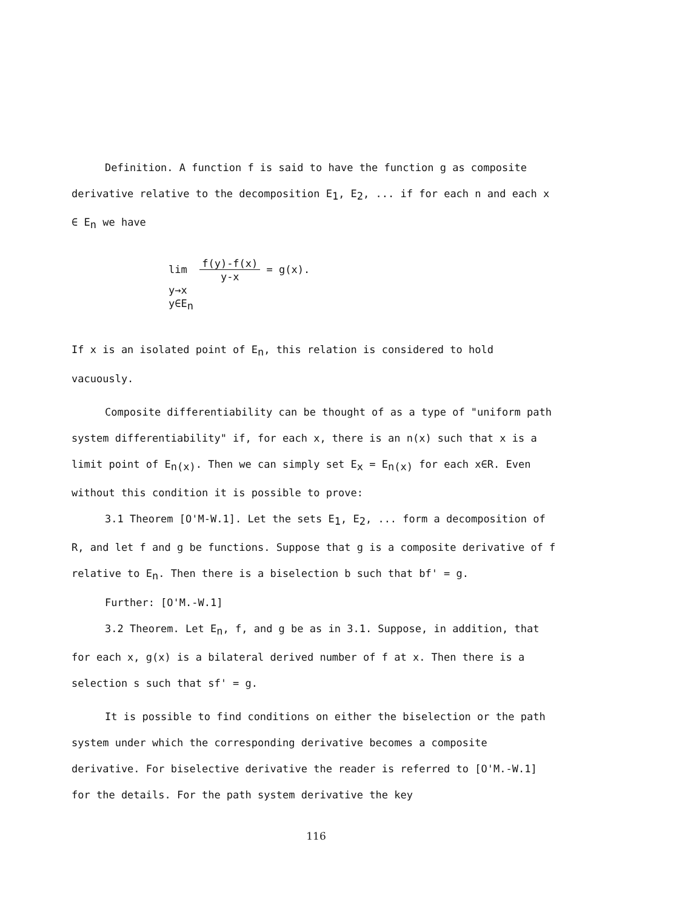Definition. A function f is said to have the function g as composite derivative relative to the decomposition E<sub>1</sub>, E<sub>2</sub>, ... if for each n and each x ∈ E<sub>n</sub> we have
lim f(y)-f(x)
y-x = g(x).
y→x
y∈E<sub>n</sub>
If x is an isolated point of E<sub>n</sub>, this relation is considered to hold vacuously.
Composite differentiability can be thought of as a type of "uniform path system differentiability" if, for each x, there is an n(x) such that x is a limit point of E<sub>n(x)</sub>. Then we can simply set E<sub>x</sub> = E<sub>n(x)</sub> for each x∈R. Even without this condition it is possible to prove:
3.1 Theorem [O'M-W.1]. Let the sets E<sub>1</sub>, E<sub>2</sub>, ... form a decomposition of R, and let f and g be functions. Suppose that g is a composite derivative of f relative to E<sub>n</sub>. Then there is a biselection b such that bf' = g.
Further: [O'M.-W.1]
3.2 Theorem. Let E<sub>n</sub>, f, and g be as in 3.1. Suppose, in addition, that for each x, g(x) is a bilateral derived number of f at x. Then there is a selection s such that sf' = g.
It is possible to find conditions on either the biselection or the path system under which the corresponding derivative becomes a composite derivative. For biselective derivative the reader is referred to [O'M.-W.1] for the details. For the path system derivative the key
116